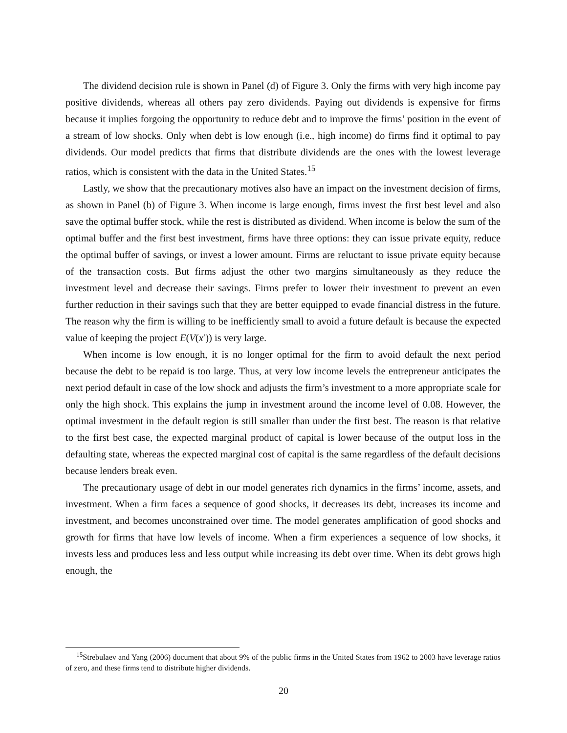The dividend decision rule is shown in Panel (d) of Figure 3. Only the firms with very high income pay positive dividends, whereas all others pay zero dividends. Paying out dividends is expensive for firms because it implies forgoing the opportunity to reduce debt and to improve the firms’ position in the event of a stream of low shocks. Only when debt is low enough (i.e., high income) do firms find it optimal to pay dividends. Our model predicts that firms that distribute dividends are the ones with the lowest leverage ratios, which is consistent with the data in the United States.<sup>15</sup>
Lastly, we show that the precautionary motives also have an impact on the investment decision of firms, as shown in Panel (b) of Figure 3. When income is large enough, firms invest the first best level and also save the optimal buffer stock, while the rest is distributed as dividend. When income is below the sum of the optimal buffer and the first best investment, firms have three options: they can issue private equity, reduce the optimal buffer of savings, or invest a lower amount. Firms are reluctant to issue private equity because of the transaction costs. But firms adjust the other two margins simultaneously as they reduce the investment level and decrease their savings. Firms prefer to lower their investment to prevent an even further reduction in their savings such that they are better equipped to evade financial distress in the future. The reason why the firm is willing to be inefficiently small to avoid a future default is because the expected value of keeping the project E(V(x′)) is very large.
When income is low enough, it is no longer optimal for the firm to avoid default the next period because the debt to be repaid is too large. Thus, at very low income levels the entrepreneur anticipates the next period default in case of the low shock and adjusts the firm’s investment to a more appropriate scale for only the high shock. This explains the jump in investment around the income level of 0.08. However, the optimal investment in the default region is still smaller than under the first best. The reason is that relative to the first best case, the expected marginal product of capital is lower because of the output loss in the defaulting state, whereas the expected marginal cost of capital is the same regardless of the default decisions because lenders break even.
The precautionary usage of debt in our model generates rich dynamics in the firms’ income, assets, and investment. When a firm faces a sequence of good shocks, it decreases its debt, increases its income and investment, and becomes unconstrained over time. The model generates amplification of good shocks and growth for firms that have low levels of income. When a firm experiences a sequence of low shocks, it invests less and produces less and less output while increasing its debt over time. When its debt grows high enough, the
<sup>15</sup> Strebulaev and Yang (2006) document that about 9% of the public firms in the United States from 1962 to 2003 have leverage ratios of zero, and these firms tend to distribute higher dividends.
20